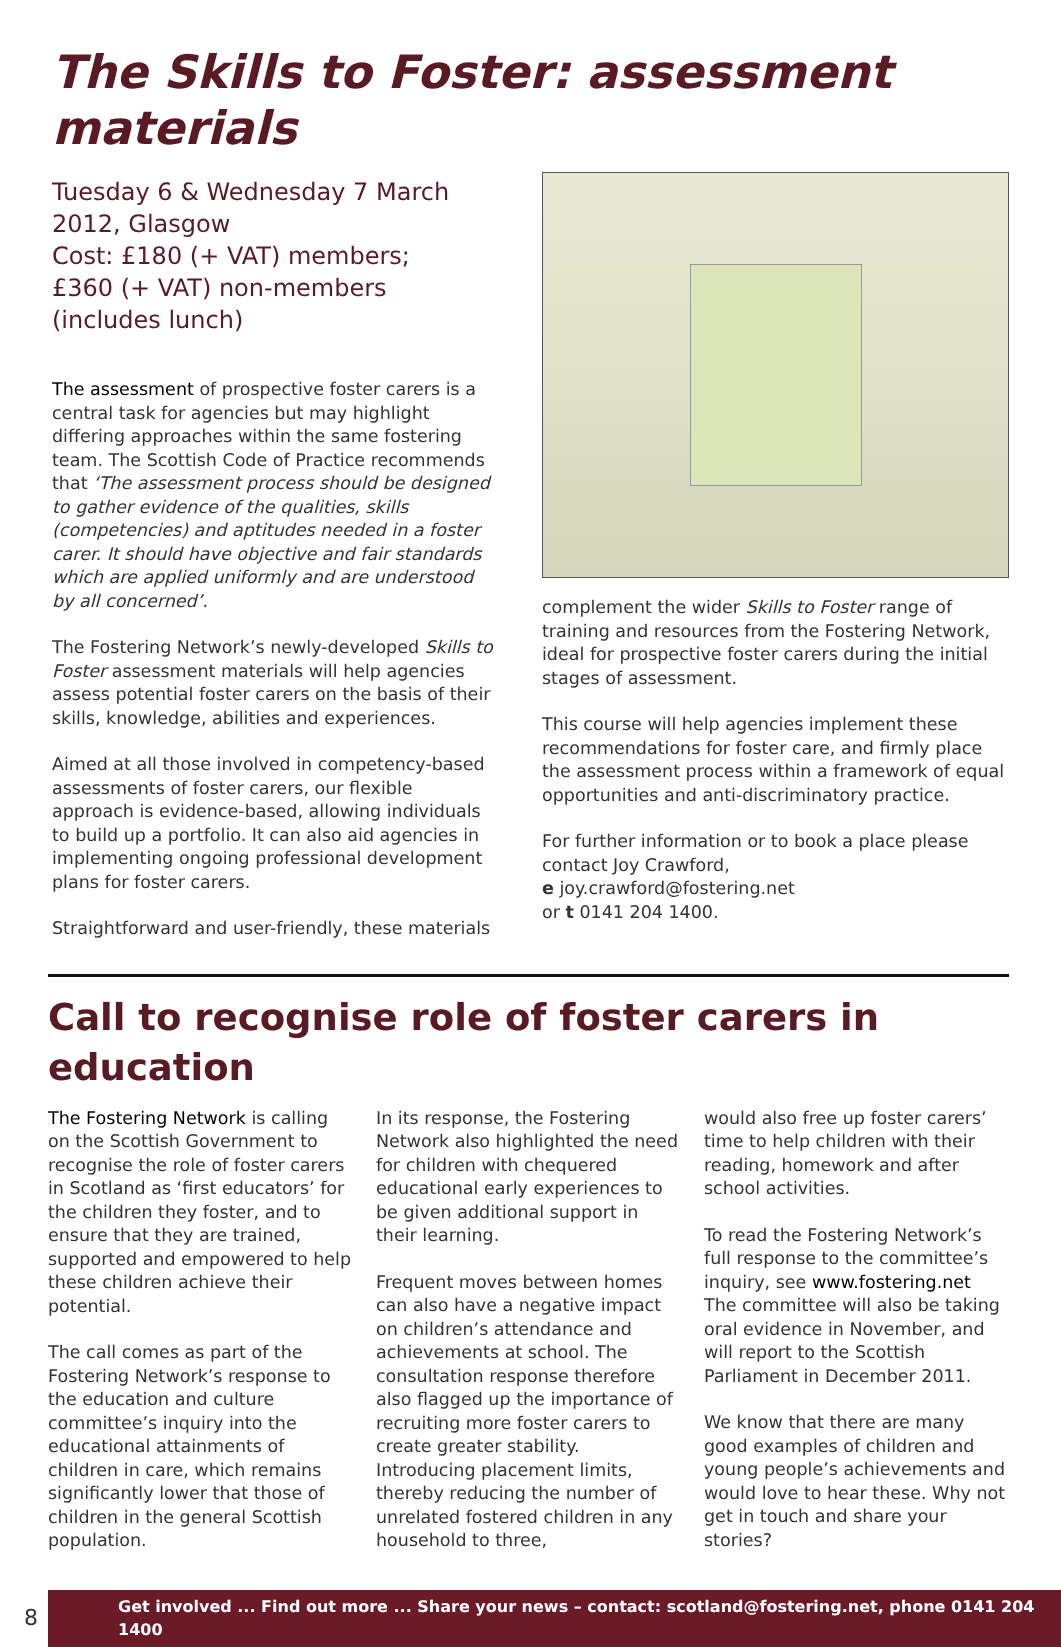The Skills to Foster: assessment materials
Tuesday 6 & Wednesday 7 March 2012, Glasgow
Cost: £180 (+ VAT) members;
£360 (+ VAT) non-members
(includes lunch)
The assessment of prospective foster carers is a central task for agencies but may highlight differing approaches within the same fostering team. The Scottish Code of Practice recommends that ‘The assessment process should be designed to gather evidence of the qualities, skills (competencies) and aptitudes needed in a foster carer. It should have objective and fair standards which are applied uniformly and are understood by all concerned’.
The Fostering Network’s newly-developed Skills to Foster assessment materials will help agencies assess potential foster carers on the basis of their skills, knowledge, abilities and experiences.
Aimed at all those involved in competency-based assessments of foster carers, our flexible approach is evidence-based, allowing individuals to build up a portfolio. It can also aid agencies in implementing ongoing professional development plans for foster carers.
Straightforward and user-friendly, these materials
complement the wider Skills to Foster range of training and resources from the Fostering Network, ideal for prospective foster carers during the initial stages of assessment.
This course will help agencies implement these recommendations for foster care, and firmly place the assessment process within a framework of equal opportunities and anti-discriminatory practice.
For further information or to book a place please contact Joy Crawford,
e joy.crawford@fostering.net
or t 0141 204 1400.
Call to recognise role of foster carers in education
The Fostering Network is calling on the Scottish Government to recognise the role of foster carers in Scotland as ‘first educators’ for the children they foster, and to ensure that they are trained, supported and empowered to help these children achieve their potential.
The call comes as part of the Fostering Network’s response to the education and culture committee’s inquiry into the educational attainments of children in care, which remains significantly lower that those of children in the general Scottish population.
In its response, the Fostering Network also highlighted the need for children with chequered educational early experiences to be given additional support in their learning.
Frequent moves between homes can also have a negative impact on children’s attendance and achievements at school. The consultation response therefore also flagged up the importance of recruiting more foster carers to create greater stability. Introducing placement limits, thereby reducing the number of unrelated fostered children in any household to three,
would also free up foster carers’ time to help children with their reading, homework and after school activities.
To read the Fostering Network’s full response to the committee’s inquiry, see www.fostering.net The committee will also be taking oral evidence in November, and will report to the Scottish Parliament in December 2011.
We know that there are many good examples of children and young people’s achievements and would love to hear these. Why not get in touch and share your stories?
8
Get involved ... Find out more ... Share your news – contact: scotland@fostering.net, phone 0141 204 1400